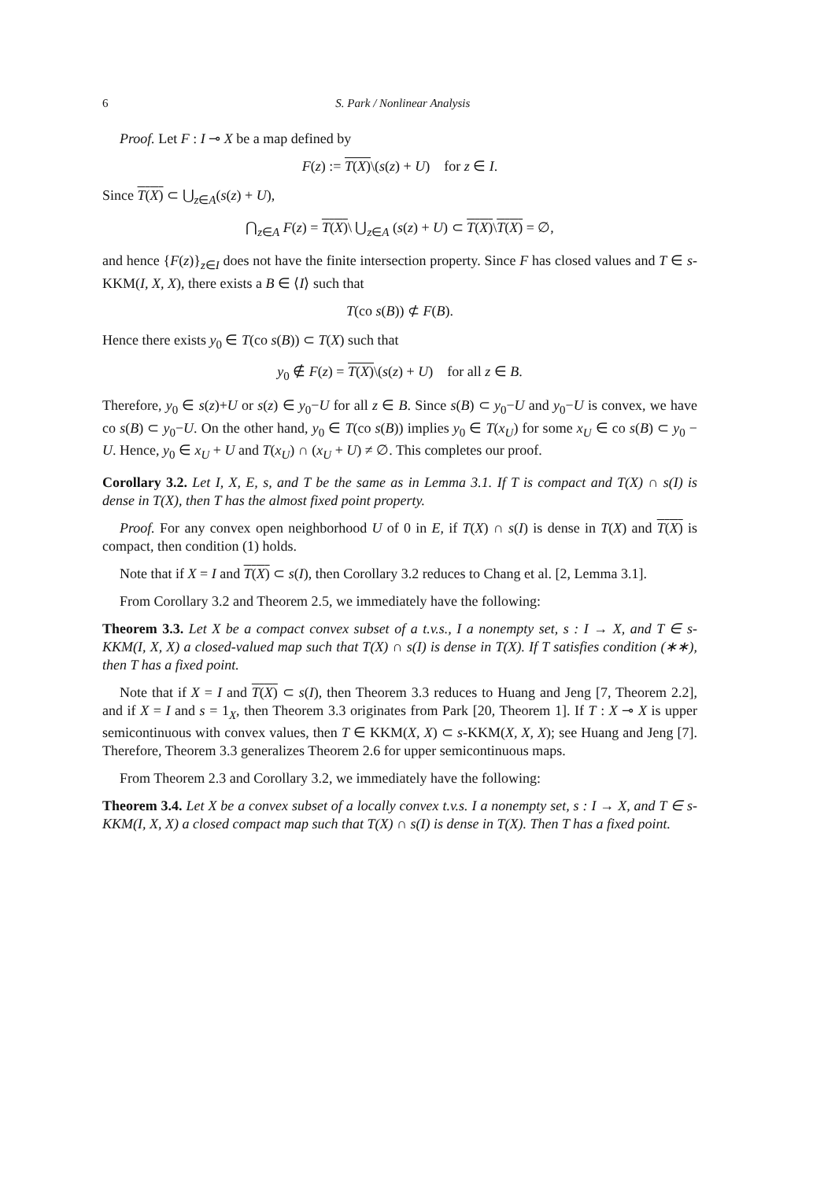6 S. Park / Nonlinear Analysis
Proof. Let F : I ⊸ X be a map defined by
F(z) := T(X)\(s(z) + U) for z ∈ I.
Since T(X) ⊂ ⋃<sub>z∈A</sub>(s(z) + U),
⋂<sub>z∈A</sub> F(z) = T(X)\ ⋃<sub>z∈A</sub> (s(z) + U) ⊂ T(X)\T(X) = ∅,
and hence {F(z)}<sub>z∈I</sub> does not have the finite intersection property. Since F has closed values and T ∈ s-KKM(I, X, X), there exists a B ∈ ⟨I⟩ such that
T(co s(B)) ⊄ F(B).
Hence there exists y<sub>0</sub> ∈ T(co s(B)) ⊂ T(X) such that
y<sub>0</sub> ∉ F(z) = T(X)\(s(z) + U) for all z ∈ B.
Therefore, y<sub>0</sub> ∈ s(z)+U or s(z) ∈ y<sub>0</sub>−U for all z ∈ B. Since s(B) ⊂ y<sub>0</sub>−U and y<sub>0</sub>−U is convex, we have co s(B) ⊂ y<sub>0</sub>−U. On the other hand, y<sub>0</sub> ∈ T(co s(B)) implies y<sub>0</sub> ∈ T(x<sub>U</sub>) for some x<sub>U</sub> ∈ co s(B) ⊂ y<sub>0</sub> − U. Hence, y<sub>0</sub> ∈ x<sub>U</sub> + U and T(x<sub>U</sub>) ∩ (x<sub>U</sub> + U) ≠ ∅. This completes our proof.
Corollary 3.2. Let I, X, E, s, and T be the same as in Lemma 3.1. If T is compact and T(X) ∩ s(I) is dense in T(X), then T has the almost fixed point property.
Proof. For any convex open neighborhood U of 0 in E, if T(X) ∩ s(I) is dense in T(X) and T(X) is compact, then condition (1) holds.
Note that if X = I and T(X) ⊂ s(I), then Corollary 3.2 reduces to Chang et al. [2, Lemma 3.1].
From Corollary 3.2 and Theorem 2.5, we immediately have the following:
Theorem 3.3. Let X be a compact convex subset of a t.v.s., I a nonempty set, s : I → X, and T ∈ s-KKM(I, X, X) a closed-valued map such that T(X) ∩ s(I) is dense in T(X). If T satisfies condition (∗∗), then T has a fixed point.
Note that if X = I and T(X) ⊂ s(I), then Theorem 3.3 reduces to Huang and Jeng [7, Theorem 2.2], and if X = I and s = 1<sub>X</sub>, then Theorem 3.3 originates from Park [20, Theorem 1]. If T : X ⊸ X is upper semicontinuous with convex values, then T ∈ KKM(X, X) ⊂ s-KKM(X, X, X); see Huang and Jeng [7]. Therefore, Theorem 3.3 generalizes Theorem 2.6 for upper semicontinuous maps.
From Theorem 2.3 and Corollary 3.2, we immediately have the following:
Theorem 3.4. Let X be a convex subset of a locally convex t.v.s. I a nonempty set, s : I → X, and T ∈ s-KKM(I, X, X) a closed compact map such that T(X) ∩ s(I) is dense in T(X). Then T has a fixed point.